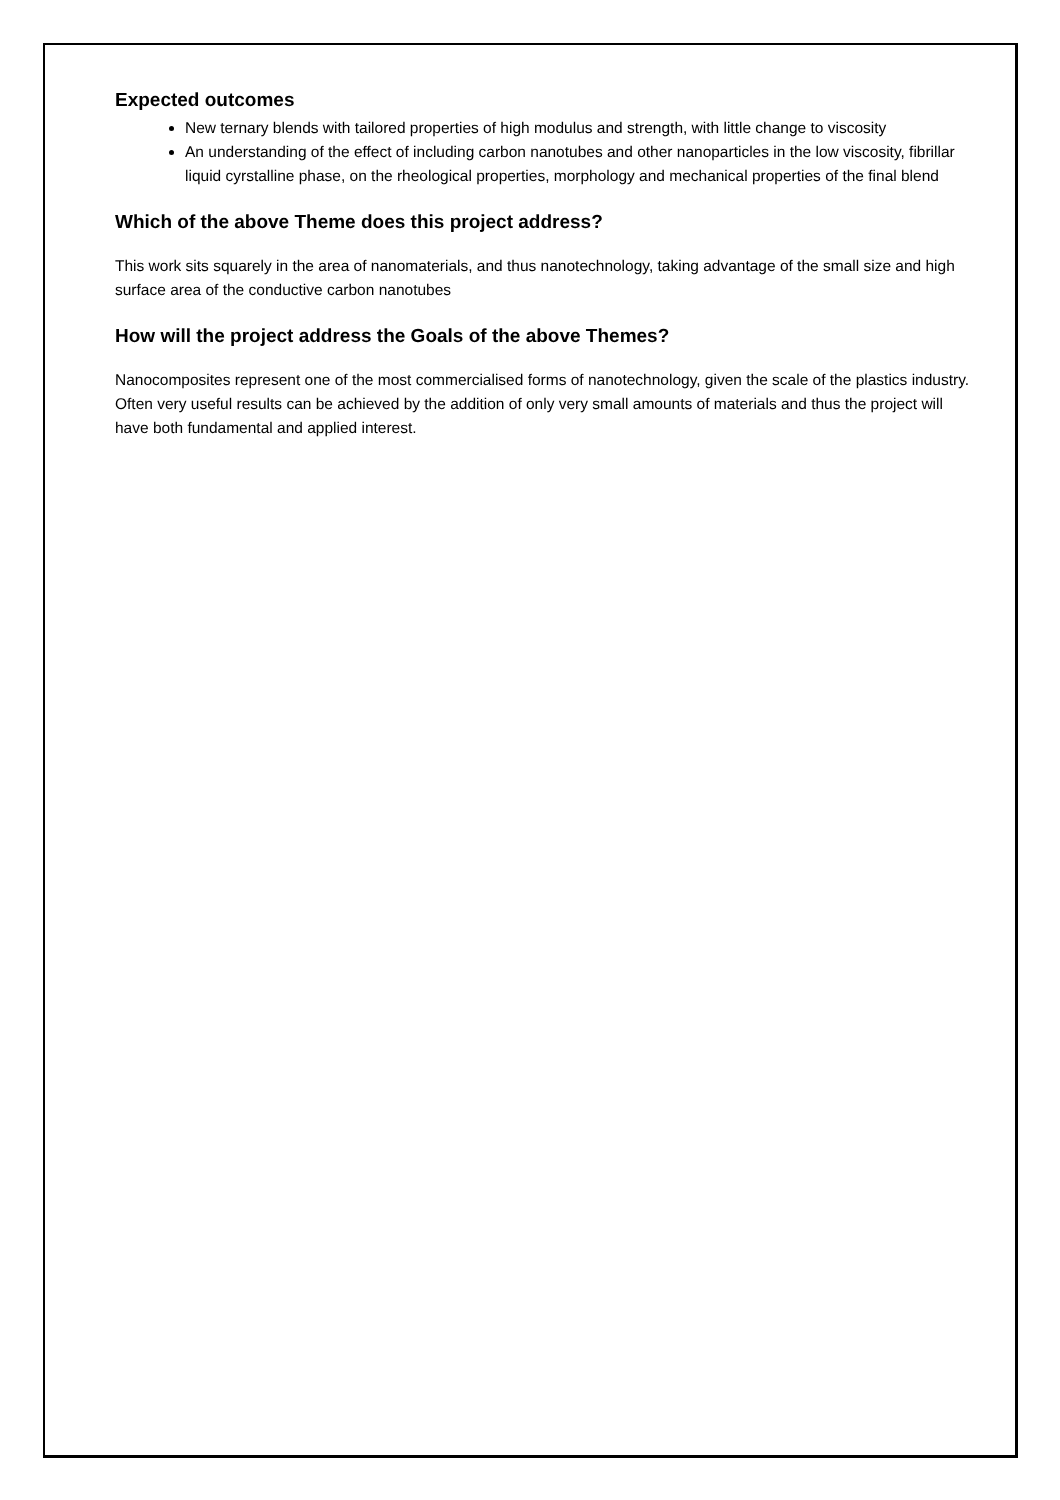Expected outcomes
New ternary blends with tailored properties of high modulus and strength, with little change to viscosity
An understanding of the effect of including carbon nanotubes and other nanoparticles in the low viscosity, fibrillar liquid cyrstalline phase, on the rheological properties, morphology and mechanical properties of the final blend
Which of the above Theme does this project address?
This work sits squarely in the area of nanomaterials, and thus nanotechnology, taking advantage of the small size and high surface area of the conductive carbon nanotubes
How will the project address the Goals of the above Themes?
Nanocomposites represent one of the most commercialised forms of nanotechnology, given the scale of the plastics industry. Often very useful results can be achieved by the addition of only very small amounts of materials and thus the project will have both fundamental and applied interest.